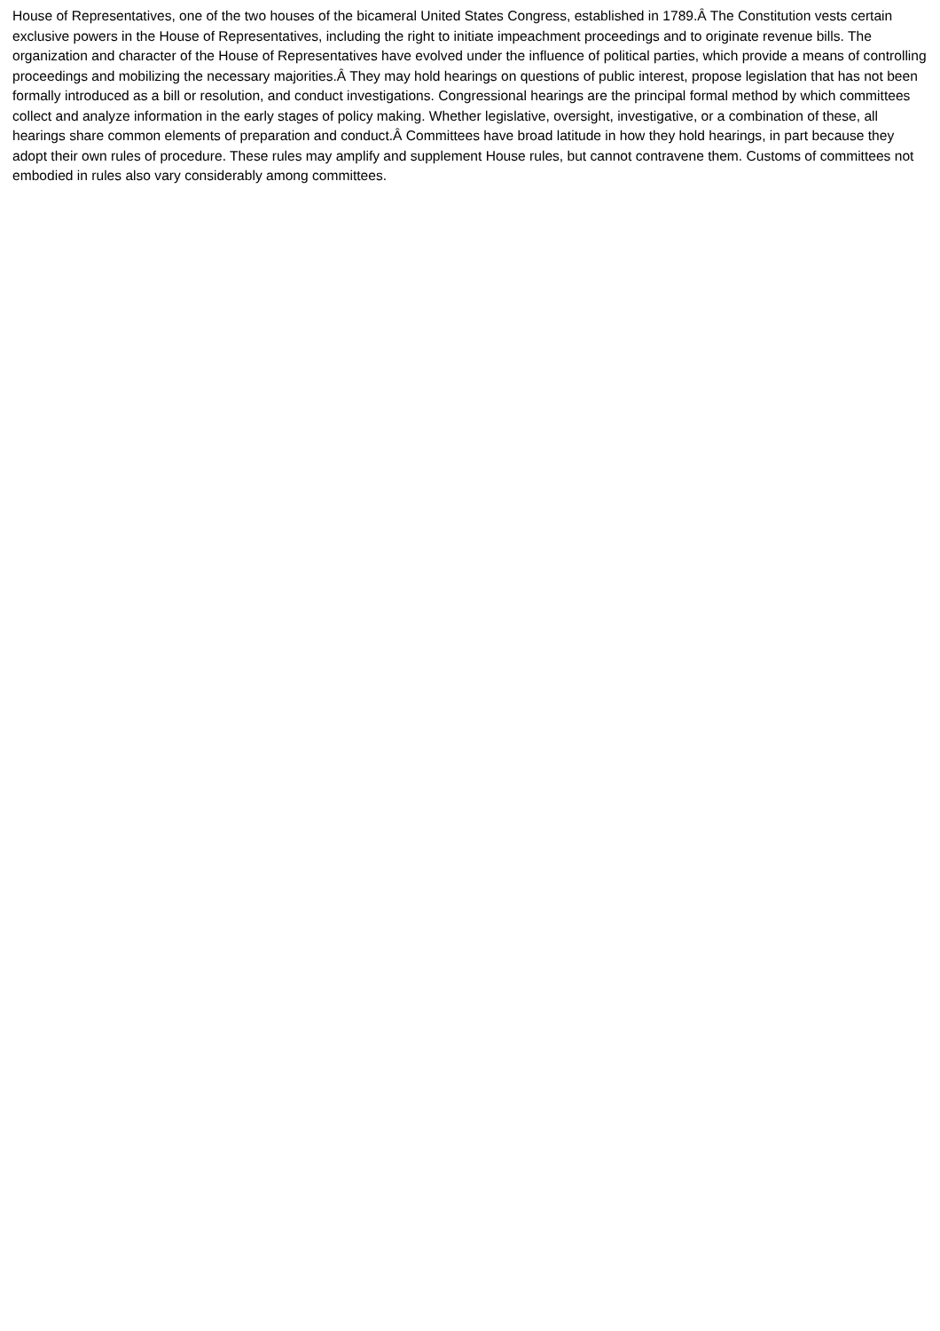House of Representatives, one of the two houses of the bicameral United States Congress, established in 1789.Â The Constitution vests certain exclusive powers in the House of Representatives, including the right to initiate impeachment proceedings and to originate revenue bills. The organization and character of the House of Representatives have evolved under the influence of political parties, which provide a means of controlling proceedings and mobilizing the necessary majorities.Â They may hold hearings on questions of public interest, propose legislation that has not been formally introduced as a bill or resolution, and conduct investigations. Congressional hearings are the principal formal method by which committees collect and analyze information in the early stages of policy making. Whether legislative, oversight, investigative, or a combination of these, all hearings share common elements of preparation and conduct.Â Committees have broad latitude in how they hold hearings, in part because they adopt their own rules of procedure. These rules may amplify and supplement House rules, but cannot contravene them. Customs of committees not embodied in rules also vary considerably among committees.